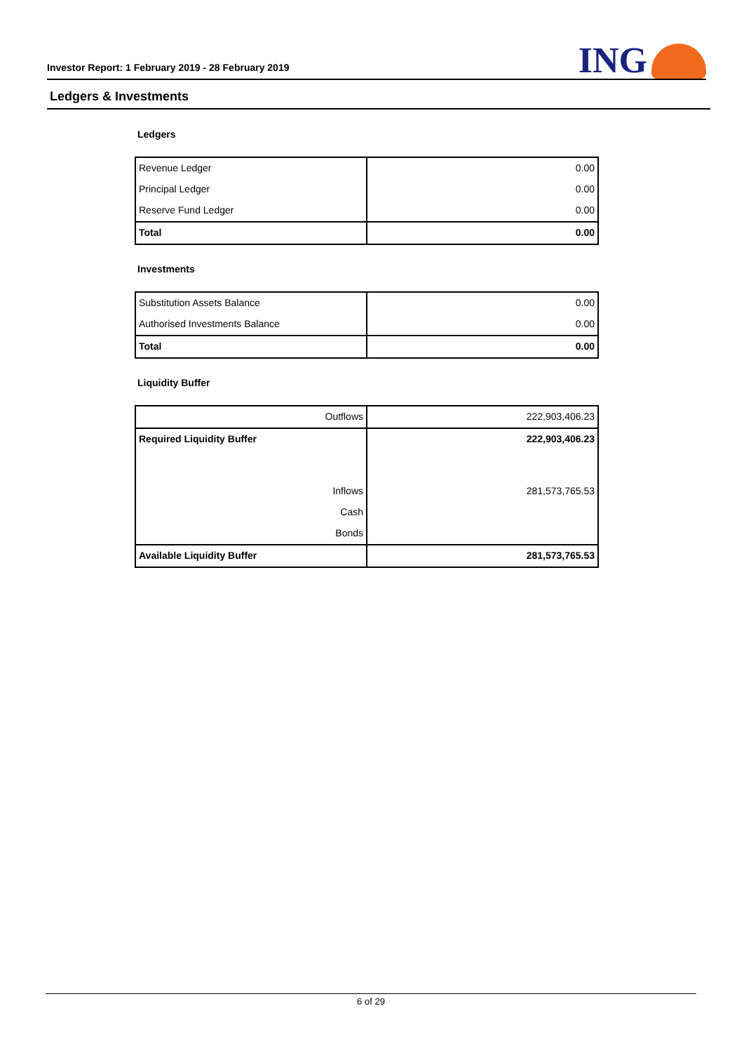Investor Report: 1 February 2019 - 28 February 2019
ING
Ledgers & Investments
Ledgers
| Revenue Ledger | 0.00 |
| Principal Ledger | 0.00 |
| Reserve Fund Ledger | 0.00 |
| Total | 0.00 |
Investments
| Substitution Assets Balance | 0.00 |
| Authorised Investments Balance | 0.00 |
| Total | 0.00 |
Liquidity Buffer
| Outflows | 222,903,406.23 |
| Required Liquidity Buffer | 222,903,406.23 |
| Inflows | 281,573,765.53 |
| Cash | |
| Bonds | |
| Available Liquidity Buffer | 281,573,765.53 |
6 of 29